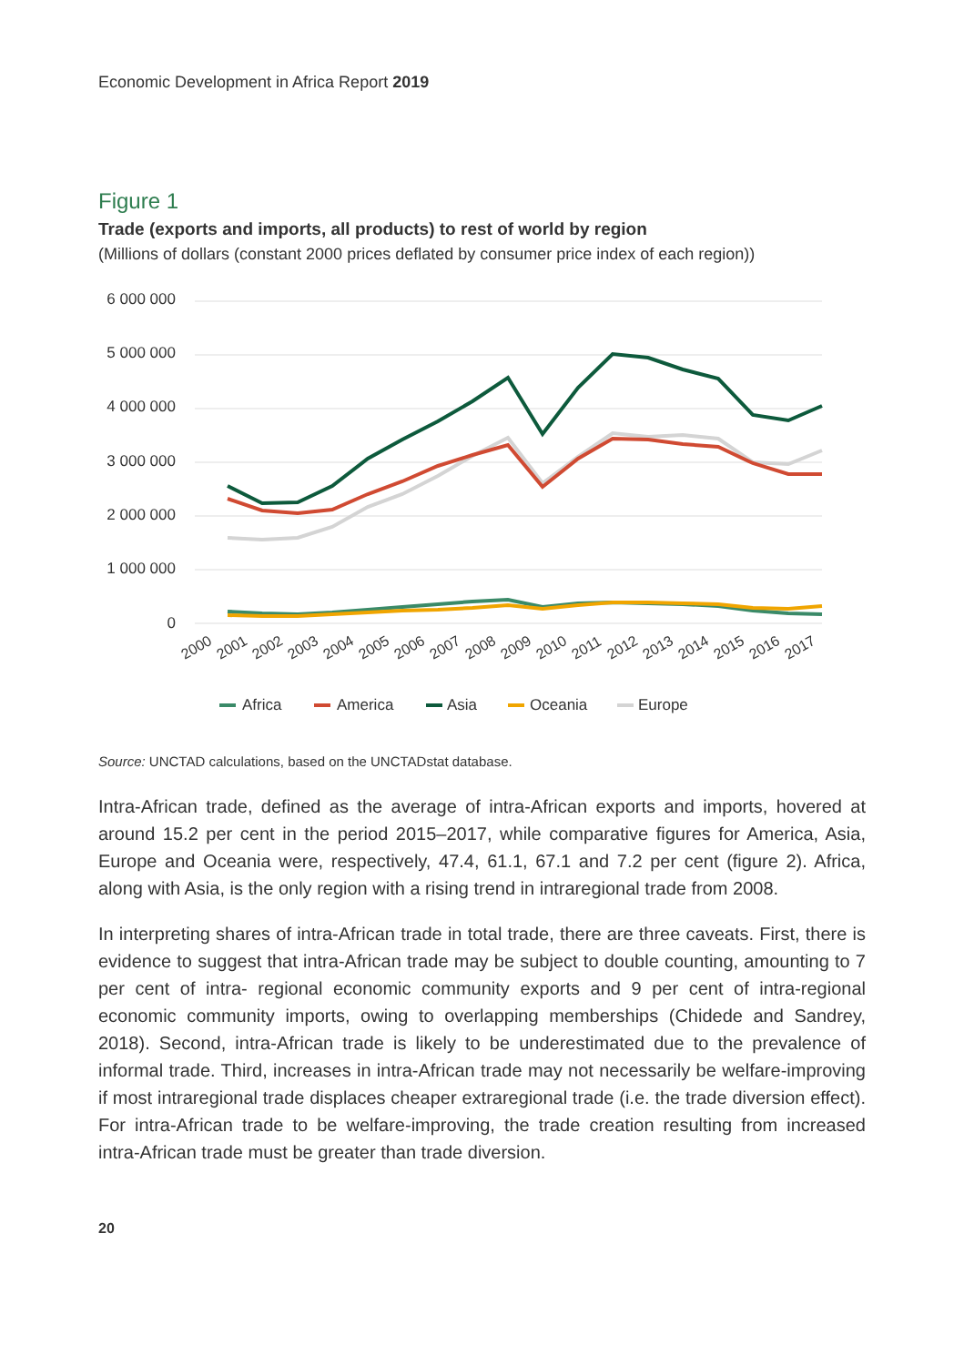Economic Development in Africa Report 2019
Figure 1
Trade (exports and imports, all products) to rest of world by region
(Millions of dollars (constant 2000 prices deflated by consumer price index of each region))
6 000 000
5 000 000
4 000 000
3 000 000
2 000 000
1 000 000
0
2000
2001
2002
2003
2004
2005
2006
2007
2008
2009
2010
2011
2012
2013
2014
2015
2016
2017
Africa
America
Asia
Oceania
Europe
Source: UNCTAD calculations, based on the UNCTADstat database.
Intra-African trade, defined as the average of intra-African exports and imports, hovered at around 15.2 per cent in the period 2015–2017, while comparative figures for America, Asia, Europe and Oceania were, respectively, 47.4, 61.1, 67.1 and 7.2 per cent (figure 2). Africa, along with Asia, is the only region with a rising trend in intraregional trade from 2008.
In interpreting shares of intra-African trade in total trade, there are three caveats. First, there is evidence to suggest that intra-African trade may be subject to double counting, amounting to 7 per cent of intra- regional economic community exports and 9 per cent of intra-regional economic community imports, owing to overlapping memberships (Chidede and Sandrey, 2018). Second, intra-African trade is likely to be underestimated due to the prevalence of informal trade. Third, increases in intra-African trade may not necessarily be welfare-improving if most intraregional trade displaces cheaper extraregional trade (i.e. the trade diversion effect). For intra-African trade to be welfare-improving, the trade creation resulting from increased intra-African trade must be greater than trade diversion.
20